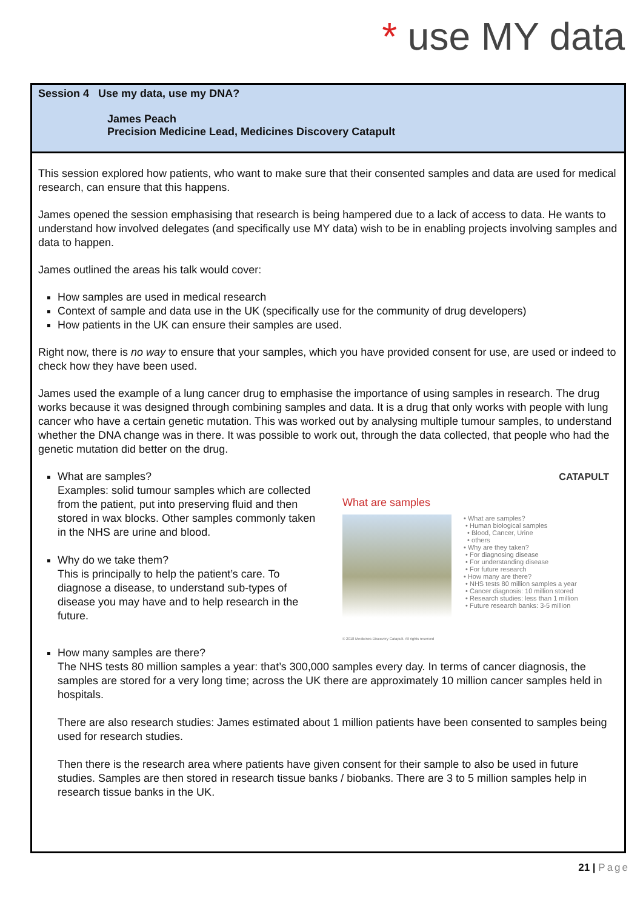* use MY data
Session 4 Use my data, use my DNA?
James Peach
Precision Medicine Lead, Medicines Discovery Catapult
This session explored how patients, who want to make sure that their consented samples and data are used for medical research, can ensure that this happens.
James opened the session emphasising that research is being hampered due to a lack of access to data. He wants to understand how involved delegates (and specifically use MY data) wish to be in enabling projects involving samples and data to happen.
James outlined the areas his talk would cover:
How samples are used in medical research
Context of sample and data use in the UK (specifically use for the community of drug developers)
How patients in the UK can ensure their samples are used.
Right now, there is no way to ensure that your samples, which you have provided consent for use, are used or indeed to check how they have been used.
James used the example of a lung cancer drug to emphasise the importance of using samples in research. The drug works because it was designed through combining samples and data. It is a drug that only works with people with lung cancer who have a certain genetic mutation. This was worked out by analysing multiple tumour samples, to understand whether the DNA change was in there. It was possible to work out, through the data collected, that people who had the genetic mutation did better on the drug.
What are samples?
Examples: solid tumour samples which are collected from the patient, put into preserving fluid and then stored in wax blocks. Other samples commonly taken in the NHS are urine and blood.
Why do we take them?
This is principally to help the patient’s care. To diagnose a disease, to understand sub-types of disease you may have and to help research in the future.
CATAPULT
What are samples
• What are samples?
• Human biological samples
• Blood, Cancer, Urine
• others
• Why are they taken?
• For diagnosing disease
• For understanding disease
• For future research
• How many are there?
• NHS tests 80 million samples a year
• Cancer diagnosis: 10 million stored
• Research studies: less than 1 million
• Future research banks: 3-5 million
© 2018 Medicines Discovery Catapult. All rights reserved
How many samples are there?
The NHS tests 80 million samples a year: that’s 300,000 samples every day. In terms of cancer diagnosis, the samples are stored for a very long time; across the UK there are approximately 10 million cancer samples held in hospitals.
There are also research studies: James estimated about 1 million patients have been consented to samples being used for research studies.
Then there is the research area where patients have given consent for their sample to also be used in future studies. Samples are then stored in research tissue banks / biobanks. There are 3 to 5 million samples help in research tissue banks in the UK.
21 | Page